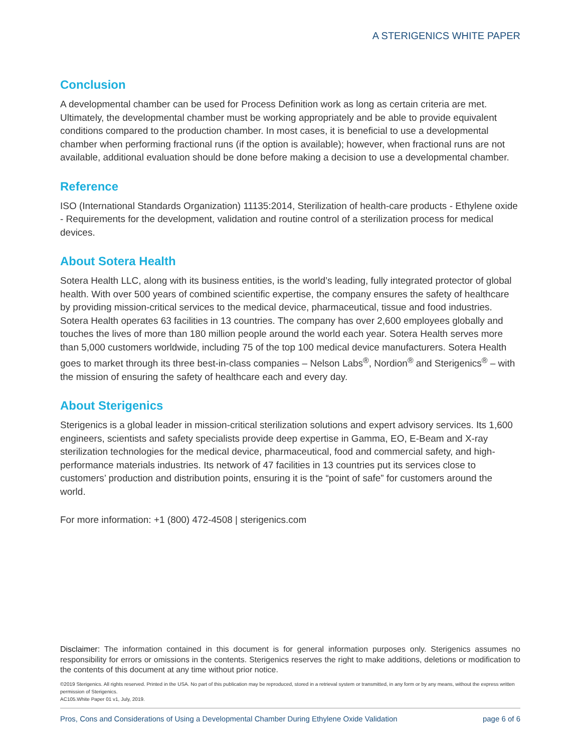A STERIGENICS WHITE PAPER
Conclusion
A developmental chamber can be used for Process Definition work as long as certain criteria are met. Ultimately, the developmental chamber must be working appropriately and be able to provide equivalent conditions compared to the production chamber. In most cases, it is beneficial to use a developmental chamber when performing fractional runs (if the option is available); however, when fractional runs are not available, additional evaluation should be done before making a decision to use a developmental chamber.
Reference
ISO (International Standards Organization) 11135:2014, Sterilization of health-care products - Ethylene oxide - Requirements for the development, validation and routine control of a sterilization process for medical devices.
About Sotera Health
Sotera Health LLC, along with its business entities, is the world’s leading, fully integrated protector of global health. With over 500 years of combined scientific expertise, the company ensures the safety of healthcare by providing mission-critical services to the medical device, pharmaceutical, tissue and food industries. Sotera Health operates 63 facilities in 13 countries. The company has over 2,600 employees globally and touches the lives of more than 180 million people around the world each year. Sotera Health serves more than 5,000 customers worldwide, including 75 of the top 100 medical device manufacturers. Sotera Health goes to market through its three best-in-class companies – Nelson Labs<sup>®</sup>, Nordion<sup>®</sup> and Sterigenics<sup>®</sup> – with the mission of ensuring the safety of healthcare each and every day.
About Sterigenics
Sterigenics is a global leader in mission-critical sterilization solutions and expert advisory services. Its 1,600 engineers, scientists and safety specialists provide deep expertise in Gamma, EO, E-Beam and X-ray sterilization technologies for the medical device, pharmaceutical, food and commercial safety, and high-performance materials industries. Its network of 47 facilities in 13 countries put its services close to customers’ production and distribution points, ensuring it is the “point of safe” for customers around the world.
For more information: +1 (800) 472-4508 | sterigenics.com
Disclaimer: The information contained in this document is for general information purposes only. Sterigenics assumes no responsibility for errors or omissions in the contents. Sterigenics reserves the right to make additions, deletions or modification to the contents of this document at any time without prior notice.
©2019 Sterigenics. All rights reserved. Printed in the USA. No part of this publication may be reproduced, stored in a retrieval system or transmitted, in any form or by any means, without the express written permission of Sterigenics.
AC105.White Paper 01 v1, July, 2019.
Pros, Cons and Considerations of Using a Developmental Chamber During Ethylene Oxide Validation page 6 of 6